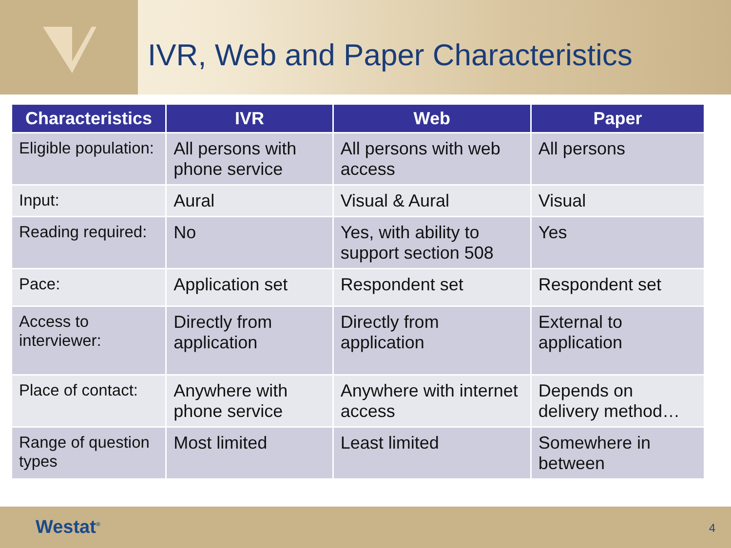IVR, Web and Paper Characteristics
| Characteristics | IVR | Web | Paper |
| --- | --- | --- | --- |
| Eligible population: | All persons with phone service | All persons with web access | All persons |
| Input: | Aural | Visual & Aural | Visual |
| Reading required: | No | Yes, with ability to support section 508 | Yes |
| Pace: | Application set | Respondent set | Respondent set |
| Access to interviewer: | Directly from application | Directly from application | External to application |
| Place of contact: | Anywhere with phone service | Anywhere with internet access | Depends on delivery method… |
| Range of question types | Most limited | Least limited | Somewhere in between |
Westat<sup>®</sup> 4